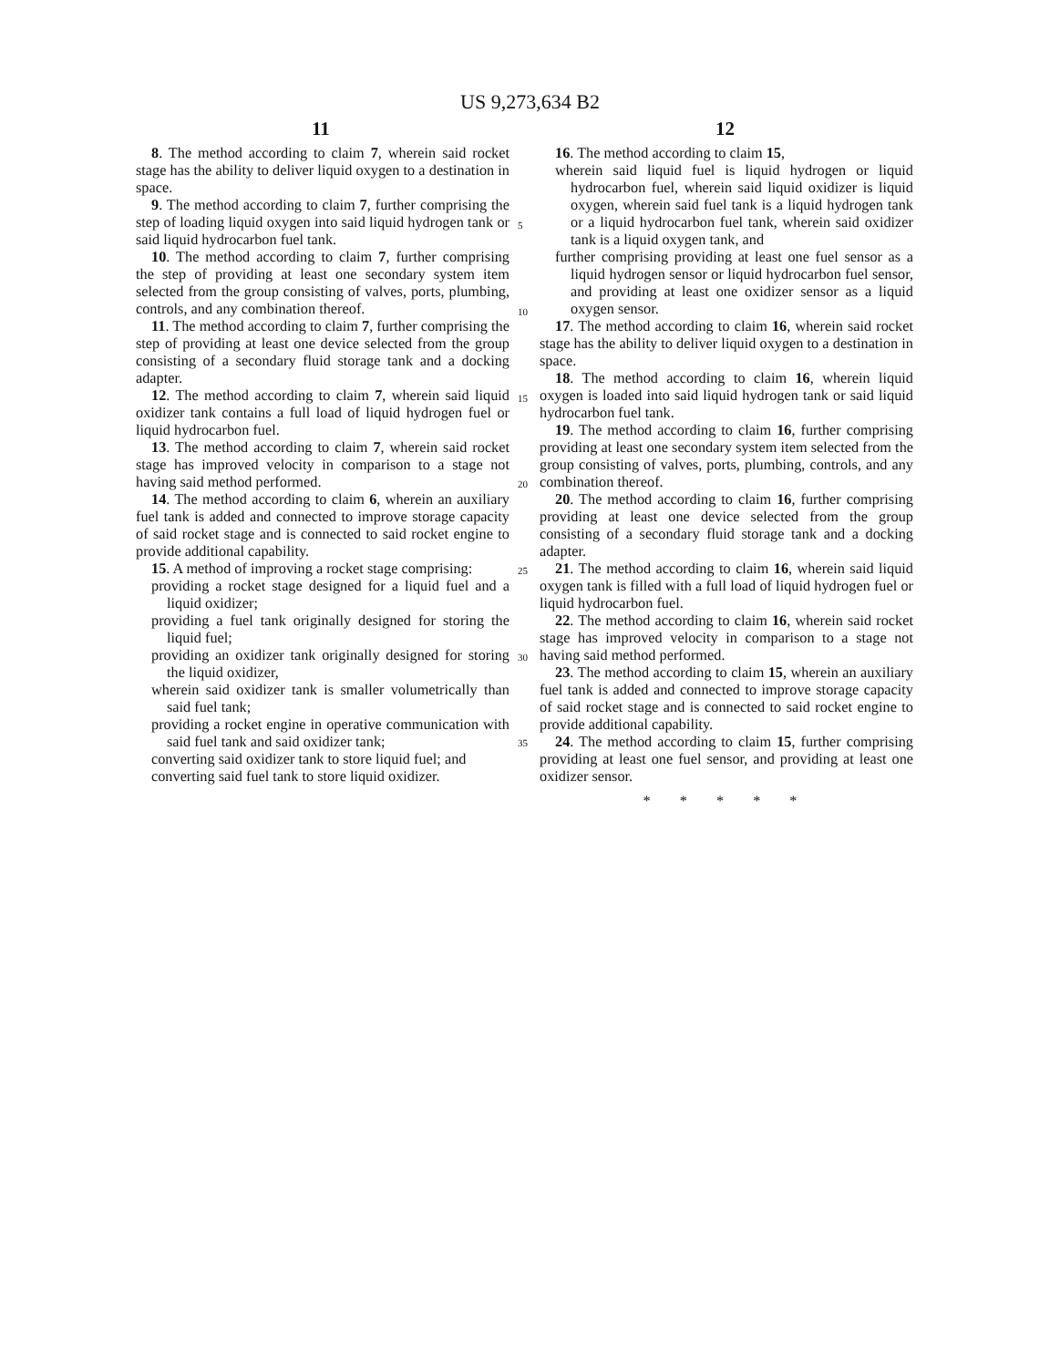US 9,273,634 B2
11 12
8. The method according to claim 7, wherein said rocket stage has the ability to deliver liquid oxygen to a destination in space.
9. The method according to claim 7, further comprising the step of loading liquid oxygen into said liquid hydrogen tank or said liquid hydrocarbon fuel tank.
10. The method according to claim 7, further comprising the step of providing at least one secondary system item selected from the group consisting of valves, ports, plumbing, controls, and any combination thereof.
11. The method according to claim 7, further comprising the step of providing at least one device selected from the group consisting of a secondary fluid storage tank and a docking adapter.
12. The method according to claim 7, wherein said liquid oxidizer tank contains a full load of liquid hydrogen fuel or liquid hydrocarbon fuel.
13. The method according to claim 7, wherein said rocket stage has improved velocity in comparison to a stage not having said method performed.
14. The method according to claim 6, wherein an auxiliary fuel tank is added and connected to improve storage capacity of said rocket stage and is connected to said rocket engine to provide additional capability.
15. A method of improving a rocket stage comprising:
providing a rocket stage designed for a liquid fuel and a liquid oxidizer;
providing a fuel tank originally designed for storing the liquid fuel;
providing an oxidizer tank originally designed for storing the liquid oxidizer,
wherein said oxidizer tank is smaller volumetrically than said fuel tank;
providing a rocket engine in operative communication with said fuel tank and said oxidizer tank;
converting said oxidizer tank to store liquid fuel; and
converting said fuel tank to store liquid oxidizer.
5
10
15
20
25
30
35
16. The method according to claim 15,
wherein said liquid fuel is liquid hydrogen or liquid hydrocarbon fuel, wherein said liquid oxidizer is liquid oxygen, wherein said fuel tank is a liquid hydrogen tank or a liquid hydrocarbon fuel tank, wherein said oxidizer tank is a liquid oxygen tank, and
further comprising providing at least one fuel sensor as a liquid hydrogen sensor or liquid hydrocarbon fuel sensor, and providing at least one oxidizer sensor as a liquid oxygen sensor.
17. The method according to claim 16, wherein said rocket stage has the ability to deliver liquid oxygen to a destination in space.
18. The method according to claim 16, wherein liquid oxygen is loaded into said liquid hydrogen tank or said liquid hydrocarbon fuel tank.
19. The method according to claim 16, further comprising providing at least one secondary system item selected from the group consisting of valves, ports, plumbing, controls, and any combination thereof.
20. The method according to claim 16, further comprising providing at least one device selected from the group consisting of a secondary fluid storage tank and a docking adapter.
21. The method according to claim 16, wherein said liquid oxygen tank is filled with a full load of liquid hydrogen fuel or liquid hydrocarbon fuel.
22. The method according to claim 16, wherein said rocket stage has improved velocity in comparison to a stage not having said method performed.
23. The method according to claim 15, wherein an auxiliary fuel tank is added and connected to improve storage capacity of said rocket stage and is connected to said rocket engine to provide additional capability.
24. The method according to claim 15, further comprising providing at least one fuel sensor, and providing at least one oxidizer sensor.
* * * * *